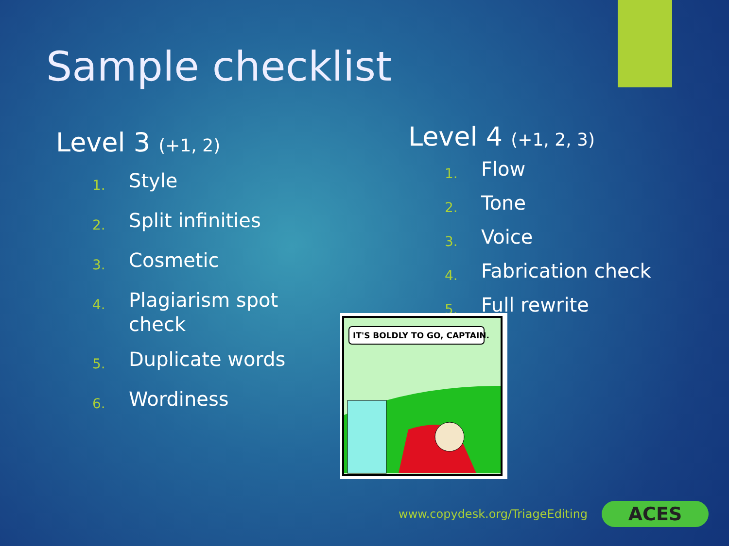Sample checklist
Level 3 (+1, 2)
1.
Style
2.
Split infinities
3.
Cosmetic
4.
Plagiarism spot
check
5.
Duplicate words
6.
Wordiness
Level 4 (+1, 2, 3)
1.
Flow
2.
Tone
3.
Voice
4.
Fabrication check
5.
Full rewrite
IT'S BOLDLY TO GO, CAPTAIN.
www.copydesk.org/TriageEditing ACES